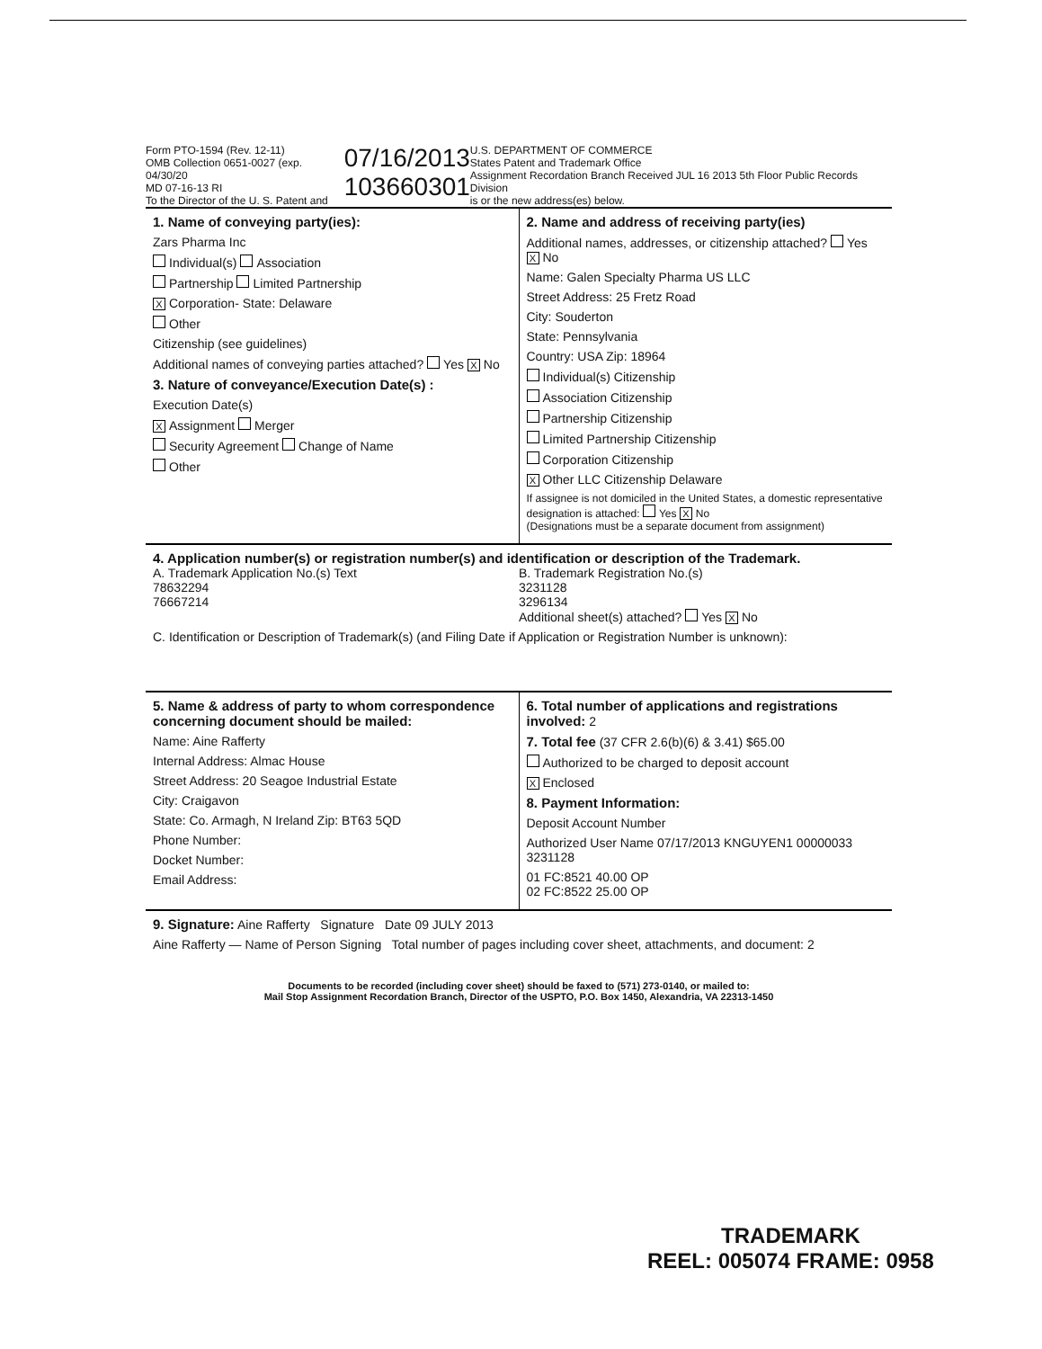Form PTO-1594 (Rev. 12-11)
OMB Collection 0651-0027 (exp. 04/30/20
MD 07-16-13 RI
To the Director of the U. S. Patent and
07/16/2013
103660301
U.S. DEPARTMENT OF COMMERCE
States Patent and Trademark Office
Assignment Recordation Branch Received JUL 16 2013 5th Floor Public Records Division
is or the new address(es) below.
1. Name of conveying party(ies):
Zars Pharma Inc
Individual(s) Association
Partnership Limited Partnership
X Corporation- State: Delaware
Other
Citizenship (see guidelines)
Additional names of conveying parties attached? Yes X No
3. Nature of conveyance/Execution Date(s) :
Execution Date(s)
X Assignment Merger
Security Agreement Change of Name
Other
2. Name and address of receiving party(ies)
Additional names, addresses, or citizenship attached? Yes X No
Name: Galen Specialty Pharma US LLC
Street Address: 25 Fretz Road
City: Souderton
State: Pennsylvania
Country: USA Zip: 18964
Individual(s) Citizenship
Association Citizenship
Partnership Citizenship
Limited Partnership Citizenship
Corporation Citizenship
X Other LLC Citizenship Delaware
If assignee is not domiciled in the United States, a domestic representative designation is attached: Yes X No
(Designations must be a separate document from assignment)
4. Application number(s) or registration number(s) and identification or description of the Trademark.
A. Trademark Application No.(s) Text
78632294
76667214
B. Trademark Registration No.(s)
3231128
3296134
Additional sheet(s) attached? Yes X No
C. Identification or Description of Trademark(s) (and Filing Date if Application or Registration Number is unknown):
5. Name & address of party to whom correspondence concerning document should be mailed:
Name: Aine Rafferty
Internal Address: Almac House
Street Address: 20 Seagoe Industrial Estate
City: Craigavon
State: Co. Armagh, N Ireland Zip: BT63 5QD
Phone Number:
Docket Number:
Email Address:
6. Total number of applications and registrations involved: 2
7. Total fee (37 CFR 2.6(b)(6) & 3.41) $65.00
Authorized to be charged to deposit account
X Enclosed
8. Payment Information:
Deposit Account Number
Authorized User Name 07/17/2013 KNGUYEN1 00000033 3231128
01 FC:8521 40.00 OP
02 FC:8522 25.00 OP
9. Signature: Aine Rafferty Signature Date 09 JULY 2013
Aine Rafferty — Name of Person Signing Total number of pages including cover sheet, attachments, and document: 2
Documents to be recorded (including cover sheet) should be faxed to (571) 273-0140, or mailed to:
Mail Stop Assignment Recordation Branch, Director of the USPTO, P.O. Box 1450, Alexandria, VA 22313-1450
TRADEMARK
REEL: 005074 FRAME: 0958